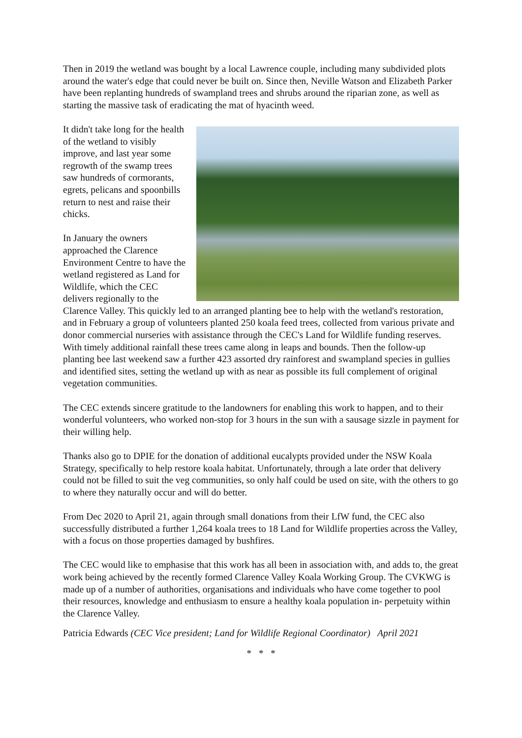Then in 2019 the wetland was bought by a local Lawrence couple, including many subdivided plots around the water's edge that could never be built on. Since then, Neville Watson and Elizabeth Parker have been replanting hundreds of swampland trees and shrubs around the riparian zone, as well as starting the massive task of eradicating the mat of hyacinth weed.
It didn't take long for the health of the wetland to visibly improve, and last year some regrowth of the swamp trees saw hundreds of cormorants, egrets, pelicans and spoonbills return to nest and raise their chicks.
In January the owners approached the Clarence Environment Centre to have the wetland registered as Land for Wildlife, which the CEC delivers regionally to the Clarence Valley. This quickly led to an arranged planting bee to help with the wetland's restoration, and in February a group of volunteers planted 250 koala feed trees, collected from various private and donor commercial nurseries with assistance through the CEC's Land for Wildlife funding reserves. With timely additional rainfall these trees came along in leaps and bounds. Then the follow-up planting bee last weekend saw a further 423 assorted dry rainforest and swampland species in gullies and identified sites, setting the wetland up with as near as possible its full complement of original vegetation communities.
The CEC extends sincere gratitude to the landowners for enabling this work to happen, and to their wonderful volunteers, who worked non-stop for 3 hours in the sun with a sausage sizzle in payment for their willing help.
Thanks also go to DPIE for the donation of additional eucalypts provided under the NSW Koala Strategy, specifically to help restore koala habitat. Unfortunately, through a late order that delivery could not be filled to suit the veg communities, so only half could be used on site, with the others to go to where they naturally occur and will do better.
From Dec 2020 to April 21, again through small donations from their LfW fund, the CEC also successfully distributed a further 1,264 koala trees to 18 Land for Wildlife properties across the Valley, with a focus on those properties damaged by bushfires.
The CEC would like to emphasise that this work has all been in association with, and adds to, the great work being achieved by the recently formed Clarence Valley Koala Working Group. The CVKWG is made up of a number of authorities, organisations and individuals who have come together to pool their resources, knowledge and enthusiasm to ensure a healthy koala population in- perpetuity within the Clarence Valley.
Patricia Edwards (CEC Vice president; Land for Wildlife Regional Coordinator) April 2021
* * *